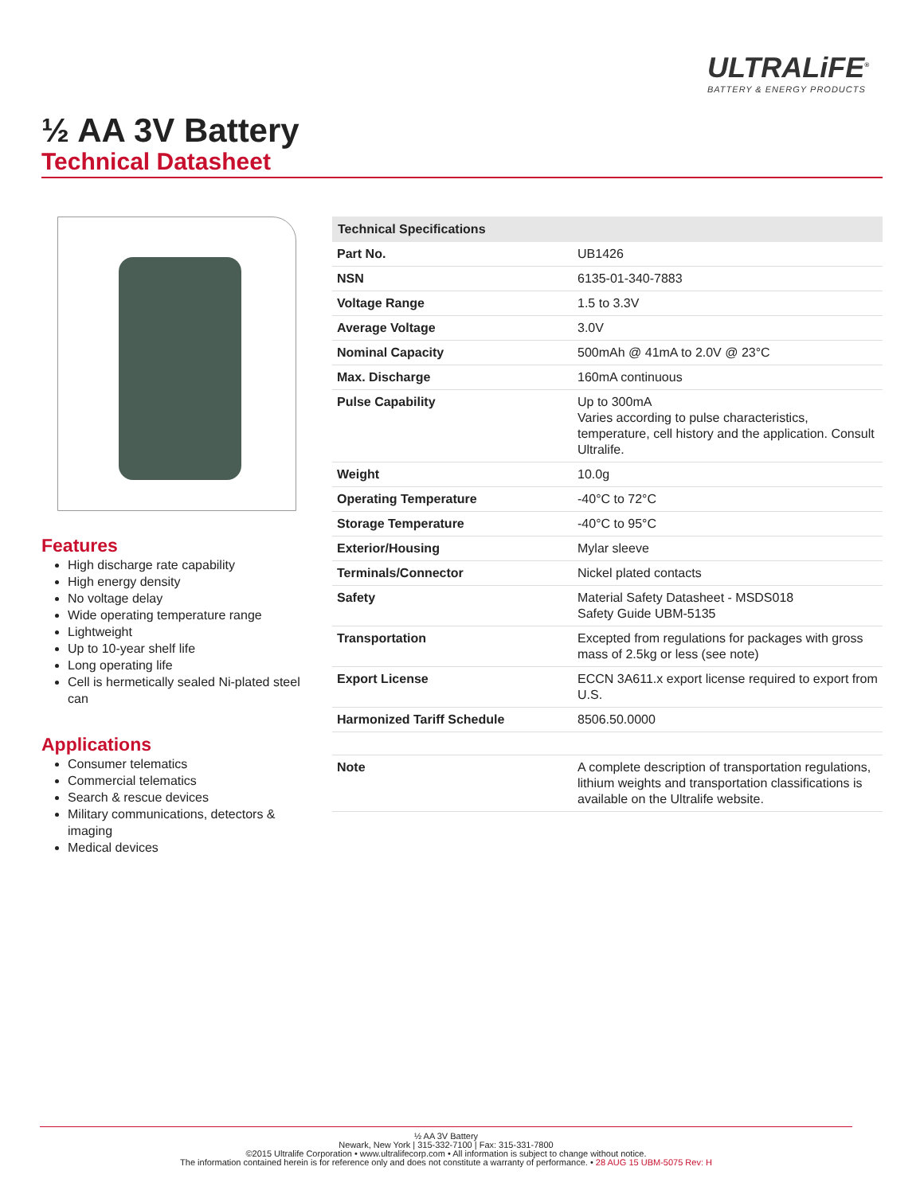ULTRALiFE<sup>®</sup>
BATTERY & ENERGY PRODUCTS
½ AA 3V Battery
Technical Datasheet
Features
High discharge rate capability
High energy density
No voltage delay
Wide operating temperature range
Lightweight
Up to 10-year shelf life
Long operating life
Cell is hermetically sealed Ni-plated steel can
Applications
Consumer telematics
Commercial telematics
Search & rescue devices
Military communications, detectors & imaging
Medical devices
| Technical Specifications | |
| --- | --- |
| Part No. | UB1426 |
| NSN | 6135-01-340-7883 |
| Voltage Range | 1.5 to 3.3V |
| Average Voltage | 3.0V |
| Nominal Capacity | 500mAh @ 41mA to 2.0V @ 23°C |
| Max. Discharge | 160mA continuous |
| Pulse Capability | Up to 300mA Varies according to pulse characteristics, temperature, cell history and the application. Consult Ultralife. |
| Weight | 10.0g |
| Operating Temperature | -40°C to 72°C |
| Storage Temperature | -40°C to 95°C |
| Exterior/Housing | Mylar sleeve |
| Terminals/Connector | Nickel plated contacts |
| Safety | Material Safety Datasheet - MSDS018 Safety Guide UBM-5135 |
| Transportation | Excepted from regulations for packages with gross mass of 2.5kg or less (see note) |
| Export License | ECCN 3A611.x export license required to export from U.S. |
| Harmonized Tariff Schedule | 8506.50.0000 |
| Note | A complete description of transportation regulations, lithium weights and transportation classifications is available on the Ultralife website. |
½ AA 3V Battery
Newark, New York | 315-332-7100 | Fax: 315-331-7800
©2015 Ultralife Corporation • www.ultralifecorp.com • All information is subject to change without notice.
The information contained herein is for reference only and does not constitute a warranty of performance. • 28 AUG 15 UBM-5075 Rev: H